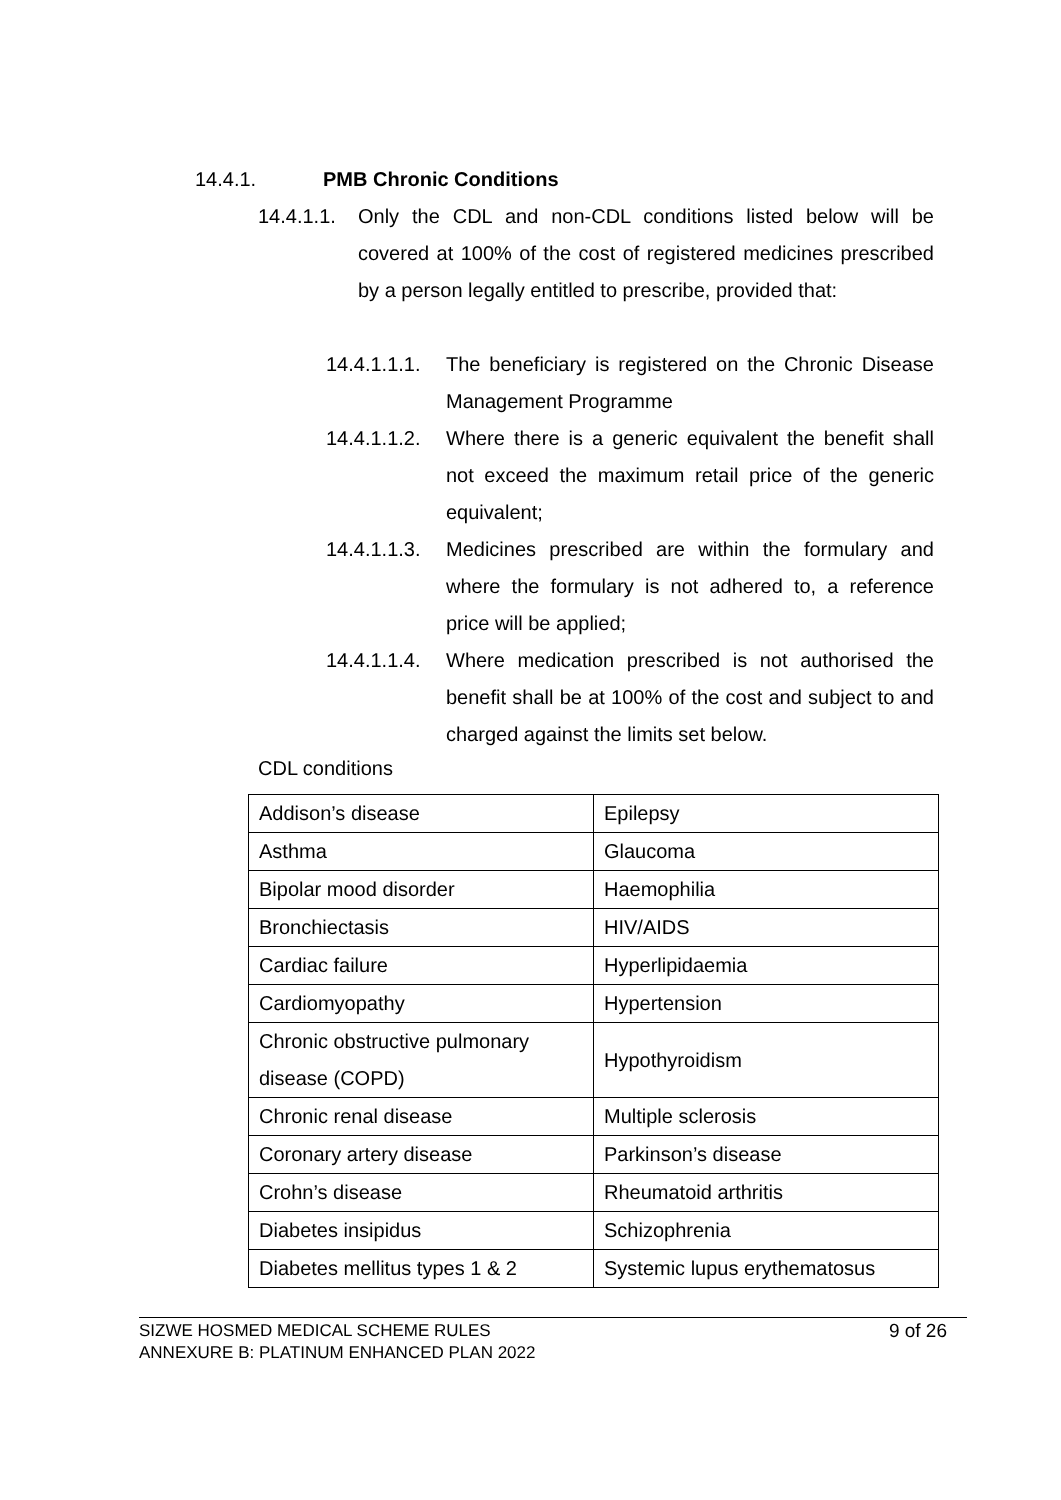14.4.1. PMB Chronic Conditions
14.4.1.1.
Only the CDL and non-CDL conditions listed below will be covered at 100% of the cost of registered medicines prescribed by a person legally entitled to prescribe, provided that:
14.4.1.1.1.
The beneficiary is registered on the Chronic Disease Management Programme
14.4.1.1.2.
Where there is a generic equivalent the benefit shall not exceed the maximum retail price of the generic equivalent;
14.4.1.1.3.
Medicines prescribed are within the formulary and where the formulary is not adhered to, a reference price will be applied;
14.4.1.1.4.
Where medication prescribed is not authorised the benefit shall be at 100% of the cost and subject to and charged against the limits set below.
CDL conditions
| Addison’s disease | Epilepsy |
| Asthma | Glaucoma |
| Bipolar mood disorder | Haemophilia |
| Bronchiectasis | HIV/AIDS |
| Cardiac failure | Hyperlipidaemia |
| Cardiomyopathy | Hypertension |
| Chronic obstructive pulmonary disease (COPD) | Hypothyroidism |
| Chronic renal disease | Multiple sclerosis |
| Coronary artery disease | Parkinson’s disease |
| Crohn’s disease | Rheumatoid arthritis |
| Diabetes insipidus | Schizophrenia |
| Diabetes mellitus types 1 & 2 | Systemic lupus erythematosus |
SIZWE HOSMED MEDICAL SCHEME RULES
ANNEXURE B: PLATINUM ENHANCED PLAN 2022
9 of 26